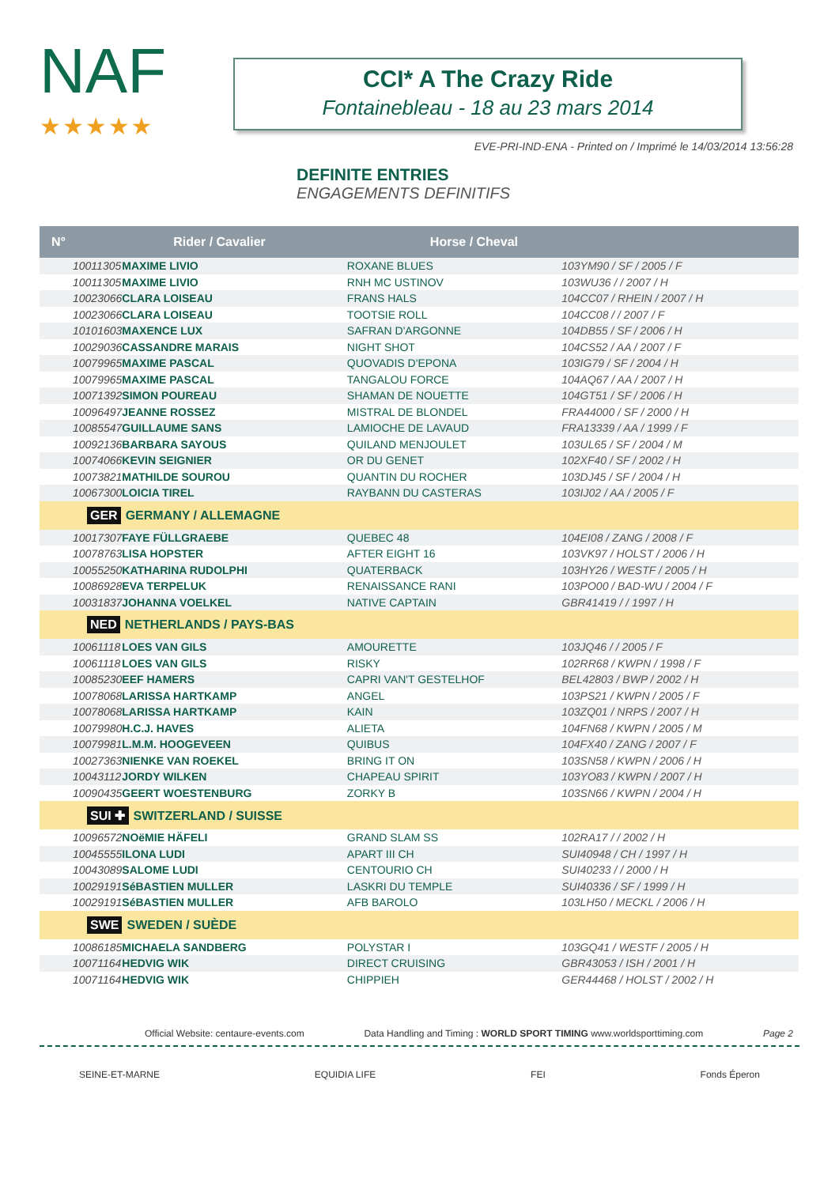NAF
★★★★★
CCI* A The Crazy Ride
Fontainebleau - 18 au 23 mars 2014
EVE-PRI-IND-ENA - Printed on / Imprimé le 14/03/2014 13:56:28
DEFINITE ENTRIES
ENGAGEMENTS DEFINITIFS
| N° | Rider / Cavalier | Horse / Cheval | |
| --- | --- | --- | --- |
| 10011305 | MAXIME LIVIO | ROXANE BLUES | 103YM90 / SF / 2005 / F |
| 10011305 | MAXIME LIVIO | RNH MC USTINOV | 103WU36 / / 2007 / H |
| 10023066 | CLARA LOISEAU | FRANS HALS | 104CC07 / RHEIN / 2007 / H |
| 10023066 | CLARA LOISEAU | TOOTSIE ROLL | 104CC08 / / 2007 / F |
| 10101603 | MAXENCE LUX | SAFRAN D'ARGONNE | 104DB55 / SF / 2006 / H |
| 10029036 | CASSANDRE MARAIS | NIGHT SHOT | 104CS52 / AA / 2007 / F |
| 10079965 | MAXIME PASCAL | QUOVADIS D'EPONA | 103IG79 / SF / 2004 / H |
| 10079965 | MAXIME PASCAL | TANGALOU FORCE | 104AQ67 / AA / 2007 / H |
| 10071392 | SIMON POUREAU | SHAMAN DE NOUETTE | 104GT51 / SF / 2006 / H |
| 10096497 | JEANNE ROSSEZ | MISTRAL DE BLONDEL | FRA44000 / SF / 2000 / H |
| 10085547 | GUILLAUME SANS | LAMIOCHE DE LAVAUD | FRA13339 / AA / 1999 / F |
| 10092136 | BARBARA SAYOUS | QUILAND MENJOULET | 103UL65 / SF / 2004 / M |
| 10074066 | KEVIN SEIGNIER | OR DU GENET | 102XF40 / SF / 2002 / H |
| 10073821 | MATHILDE SOUROU | QUANTIN DU ROCHER | 103DJ45 / SF / 2004 / H |
| 10067300 | LOICIA TIREL | RAYBANN DU CASTERAS | 103IJ02 / AA / 2005 / F |
| GER GERMANY / ALLEMAGNE | | | |
| 10017307 | FAYE FÜLLGRAEBE | QUEBEC 48 | 104EI08 / ZANG / 2008 / F |
| 10078763 | LISA HOPSTER | AFTER EIGHT 16 | 103VK97 / HOLST / 2006 / H |
| 10055250 | KATHARINA RUDOLPHI | QUATERBACK | 103HY26 / WESTF / 2005 / H |
| 10086928 | EVA TERPELUK | RENAISSANCE RANI | 103PO00 / BAD-WU / 2004 / F |
| 10031837 | JOHANNA VOELKEL | NATIVE CAPTAIN | GBR41419 / / 1997 / H |
| NED NETHERLANDS / PAYS-BAS | | | |
| 10061118 | LOES VAN GILS | AMOURETTE | 103JQ46 / / 2005 / F |
| 10061118 | LOES VAN GILS | RISKY | 102RR68 / KWPN / 1998 / F |
| 10085230 | EEF HAMERS | CAPRI VAN'T GESTELHOF | BEL42803 / BWP / 2002 / H |
| 10078068 | LARISSA HARTKAMP | ANGEL | 103PS21 / KWPN / 2005 / F |
| 10078068 | LARISSA HARTKAMP | KAIN | 103ZQ01 / NRPS / 2007 / H |
| 10079980 | H.C.J. HAVES | ALIETA | 104FN68 / KWPN / 2005 / M |
| 10079981 | L.M.M. HOOGEVEEN | QUIBUS | 104FX40 / ZANG / 2007 / F |
| 10027363 | NIENKE VAN ROEKEL | BRING IT ON | 103SN58 / KWPN / 2006 / H |
| 10043112 | JORDY WILKEN | CHAPEAU SPIRIT | 103YO83 / KWPN / 2007 / H |
| 10090435 | GEERT WOESTENBURG | ZORKY B | 103SN66 / KWPN / 2004 / H |
| SUI ✚ SWITZERLAND / SUISSE | | | |
| 10096572 | NOëMIE HÄFELI | GRAND SLAM SS | 102RA17 / / 2002 / H |
| 10045555 | ILONA LUDI | APART III CH | SUI40948 / CH / 1997 / H |
| 10043089 | SALOME LUDI | CENTOURIO CH | SUI40233 / / 2000 / H |
| 10029191 | SéBASTIEN MULLER | LASKRI DU TEMPLE | SUI40336 / SF / 1999 / H |
| 10029191 | SéBASTIEN MULLER | AFB BAROLO | 103LH50 / MECKL / 2006 / H |
| SWE SWEDEN / SUÈDE | | | |
| 10086185 | MICHAELA SANDBERG | POLYSTAR I | 103GQ41 / WESTF / 2005 / H |
| 10071164 | HEDVIG WIK | DIRECT CRUISING | GBR43053 / ISH / 2001 / H |
| 10071164 | HEDVIG WIK | CHIPPIEH | GER44468 / HOLST / 2002 / H |
Official Website: centaure-events.com Data Handling and Timing : WORLD SPORT TIMING www.worldsporttiming.com Page 2
SEINE-ET-MARNE EQUIDIA LIFE FEI Fonds Éperon